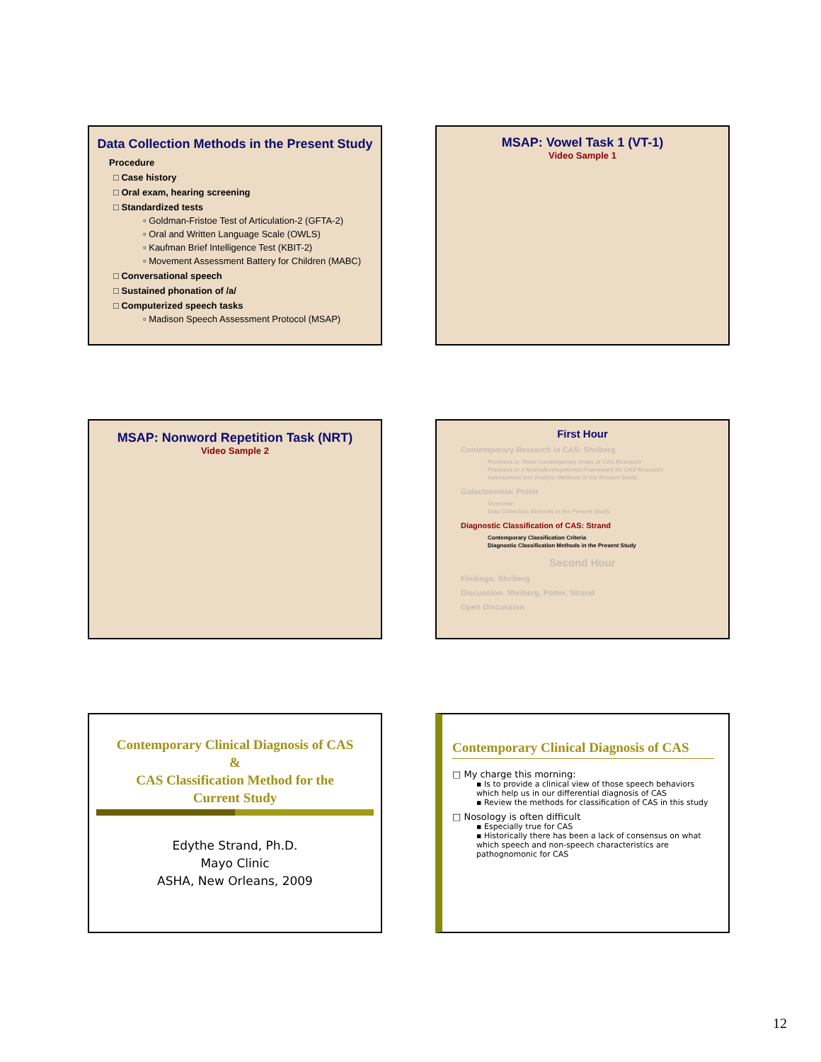Data Collection Methods in the Present Study
Procedure
□ Case history
□ Oral exam, hearing screening
□ Standardized tests
▫ Goldman-Fristoe Test of Articulation-2 (GFTA-2)
▫ Oral and Written Language Scale (OWLS)
▫ Kaufman Brief Intelligence Test (KBIT-2)
▫ Movement Assessment Battery for Children (MABC)
□ Conversational speech
□ Sustained phonation of /a/
□ Computerized speech tasks
▫ Madison Speech Assessment Protocol (MSAP)
MSAP: Vowel Task 1 (VT-1)
Video Sample 1
MSAP: Nonword Repetition Task (NRT)
Video Sample 2
First Hour
Contemporary Research in CAS: Shriberg
Premises in Three Contemporary Areas of CAS Research
Premises in a Neurodevelopmental Framework for CAS Research
Assessment and Analytic Methods in the Present Study
Galactosemia: Potter
Overview
Data Collection Methods in the Present Study
Diagnostic Classification of CAS: Strand
Contemporary Classification Criteria
Diagnostic Classification Methods in the Present Study
Second Hour
Findings: Shriberg
Discussion: Shriberg, Potter, Strand
Open Discussion
Contemporary Clinical Diagnosis of CAS
&
CAS Classification Method for the
Current Study
Edythe Strand, Ph.D.
Mayo Clinic
ASHA, New Orleans, 2009
Contemporary Clinical Diagnosis of CAS
□ My charge this morning:
▪ Is to provide a clinical view of those speech behaviors which help us in our differential diagnosis of CAS
▪ Review the methods for classification of CAS in this study
□ Nosology is often difficult
▪ Especially true for CAS
▪ Historically there has been a lack of consensus on what which speech and non-speech characteristics are pathognomonic for CAS
12